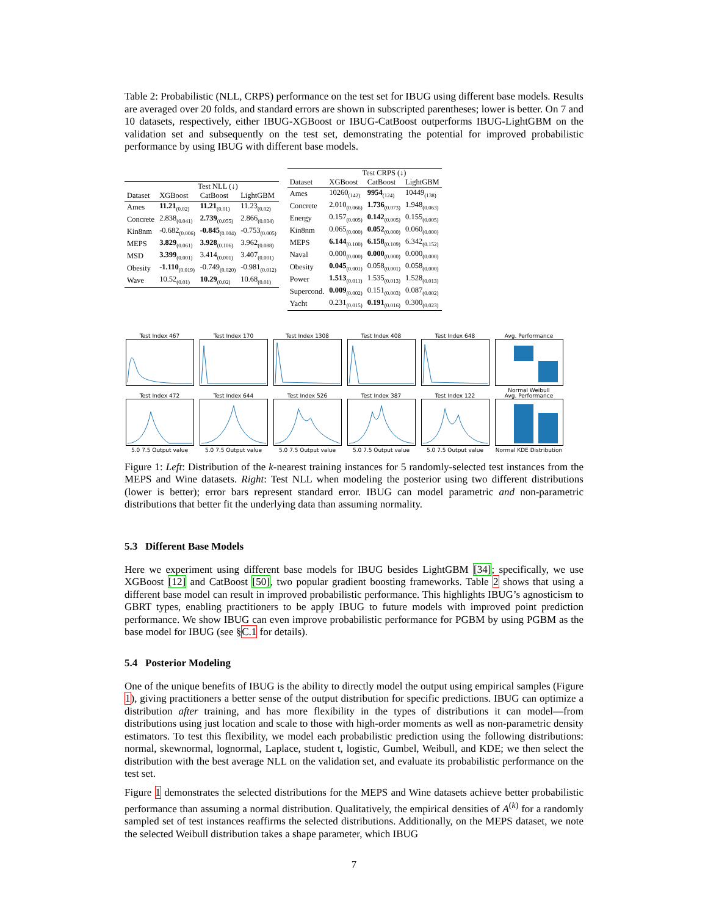Table 2: Probabilistic (NLL, CRPS) performance on the test set for IBUG using different base models. Results are averaged over 20 folds, and standard errors are shown in subscripted parentheses; lower is better. On 7 and 10 datasets, respectively, either IBUG-XGBoost or IBUG-CatBoost outperforms IBUG-LightGBM on the validation set and subsequently on the test set, demonstrating the potential for improved probabilistic performance by using IBUG with different base models.
| | Test NLL (↓) | | |
| --- | --- | --- | --- |
| Dataset | XGBoost | CatBoost | LightGBM |
| Ames | 11.21<sub>(0.02)</sub> | 11.21<sub>(0.01)</sub> | 11.23<sub>(0.02)</sub> |
| Concrete | 2.838<sub>(0.041)</sub> | 2.739<sub>(0.055)</sub> | 2.866<sub>(0.034)</sub> |
| Kin8nm | -0.682<sub>(0.006)</sub> | -0.845<sub>(0.004)</sub> | -0.753<sub>(0.005)</sub> |
| MEPS | 3.829<sub>(0.061)</sub> | 3.928<sub>(0.106)</sub> | 3.962<sub>(0.088)</sub> |
| MSD | 3.399<sub>(0.001)</sub> | 3.414<sub>(0.001)</sub> | 3.407<sub>(0.001)</sub> |
| Obesity | -1.110<sub>(0.019)</sub> | -0.749<sub>(0.020)</sub> | -0.981<sub>(0.012)</sub> |
| Wave | 10.52<sub>(0.01)</sub> | 10.29<sub>(0.02)</sub> | 10.68<sub>(0.01)</sub> |
| | Test CRPS (↓) | | |
| --- | --- | --- | --- |
| Dataset | XGBoost | CatBoost | LightGBM |
| Ames | 10260<sub>(142)</sub> | 9954<sub>(124)</sub> | 10449<sub>(138)</sub> |
| Concrete | 2.010<sub>(0.066)</sub> | 1.736<sub>(0.073)</sub> | 1.948<sub>(0.063)</sub> |
| Energy | 0.157<sub>(0.005)</sub> | 0.142<sub>(0.005)</sub> | 0.155<sub>(0.005)</sub> |
| Kin8nm | 0.065<sub>(0.000)</sub> | 0.052<sub>(0.000)</sub> | 0.060<sub>(0.000)</sub> |
| MEPS | 6.144<sub>(0.100)</sub> | 6.158<sub>(0.109)</sub> | 6.342<sub>(0.152)</sub> |
| Naval | 0.000<sub>(0.000)</sub> | 0.000<sub>(0.000)</sub> | 0.000<sub>(0.000)</sub> |
| Obesity | 0.045<sub>(0.001)</sub> | 0.058<sub>(0.001)</sub> | 0.058<sub>(0.000)</sub> |
| Power | 1.513<sub>(0.011)</sub> | 1.535<sub>(0.013)</sub> | 1.528<sub>(0.013)</sub> |
| Supercond. | 0.009<sub>(0.002)</sub> | 0.151<sub>(0.003)</sub> | 0.087<sub>(0.002)</sub> |
| Yacht | 0.231<sub>(0.015)</sub> | 0.191<sub>(0.016)</sub> | 0.300<sub>(0.023)</sub> |
Test Index 467
Test Index 170
Test Index 1308
Test Index 408
Test Index 648
Avg. Performance
Normal Weibull
Test Index 472
5.0 7.5 Output value
Test Index 644
5.0 7.5 Output value
Test Index 526
5.0 7.5 Output value
Test Index 387
5.0 7.5 Output value
Test Index 122
5.0 7.5 Output value
Avg. Performance
Normal KDE Distribution
Figure 1: Left: Distribution of the k-nearest training instances for 5 randomly-selected test instances from the MEPS and Wine datasets. Right: Test NLL when modeling the posterior using two different distributions (lower is better); error bars represent standard error. IBUG can model parametric and non-parametric distributions that better fit the underlying data than assuming normality.
5.3 Different Base Models
Here we experiment using different base models for IBUG besides LightGBM [34]; specifically, we use XGBoost [12] and CatBoost [50], two popular gradient boosting frameworks. Table 2 shows that using a different base model can result in improved probabilistic performance. This highlights IBUG’s agnosticism to GBRT types, enabling practitioners to be apply IBUG to future models with improved point prediction performance. We show IBUG can even improve probabilistic performance for PGBM by using PGBM as the base model for IBUG (see §C.1 for details).
5.4 Posterior Modeling
One of the unique benefits of IBUG is the ability to directly model the output using empirical samples (Figure 1), giving practitioners a better sense of the output distribution for specific predictions. IBUG can optimize a distribution after training, and has more flexibility in the types of distributions it can model—from distributions using just location and scale to those with high-order moments as well as non-parametric density estimators. To test this flexibility, we model each probabilistic prediction using the following distributions: normal, skewnormal, lognormal, Laplace, student t, logistic, Gumbel, Weibull, and KDE; we then select the distribution with the best average NLL on the validation set, and evaluate its probabilistic performance on the test set.
Figure 1 demonstrates the selected distributions for the MEPS and Wine datasets achieve better probabilistic performance than assuming a normal distribution. Qualitatively, the empirical densities of A<sup>(k)</sup> for a randomly sampled set of test instances reaffirms the selected distributions. Additionally, on the MEPS dataset, we note the selected Weibull distribution takes a shape parameter, which IBUG
7